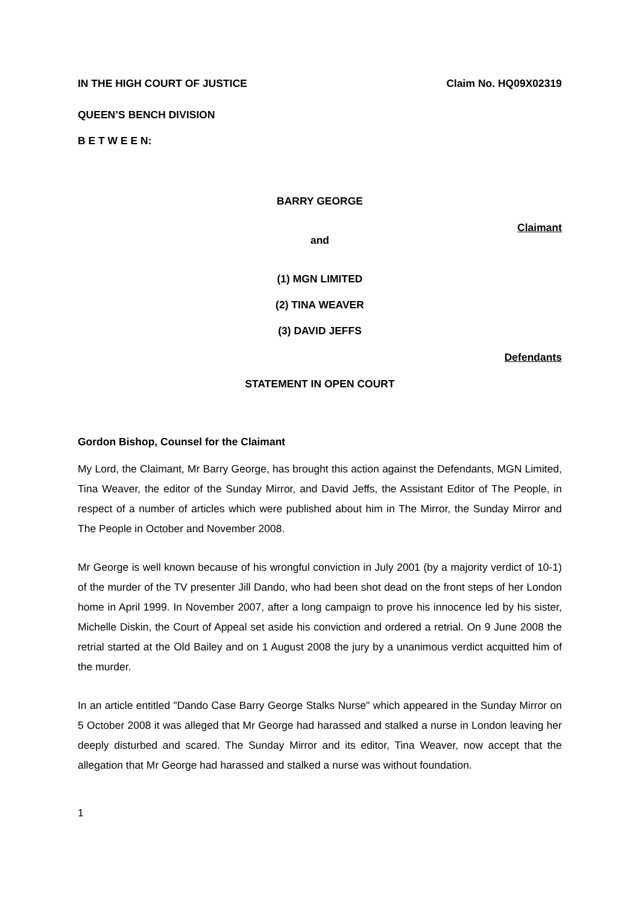IN THE HIGH COURT OF JUSTICE Claim No. HQ09X02319
QUEEN’S BENCH DIVISION
B E T W E E N:
BARRY GEORGE
Claimant
and
(1) MGN LIMITED
(2) TINA WEAVER
(3) DAVID JEFFS
Defendants
STATEMENT IN OPEN COURT
Gordon Bishop, Counsel for the Claimant
My Lord, the Claimant, Mr Barry George, has brought this action against the Defendants, MGN Limited, Tina Weaver, the editor of the Sunday Mirror, and David Jeffs, the Assistant Editor of The People, in respect of a number of articles which were published about him in The Mirror, the Sunday Mirror and The People in October and November 2008.
Mr George is well known because of his wrongful conviction in July 2001 (by a majority verdict of 10-1) of the murder of the TV presenter Jill Dando, who had been shot dead on the front steps of her London home in April 1999. In November 2007, after a long campaign to prove his innocence led by his sister, Michelle Diskin, the Court of Appeal set aside his conviction and ordered a retrial. On 9 June 2008 the retrial started at the Old Bailey and on 1 August 2008 the jury by a unanimous verdict acquitted him of the murder.
In an article entitled "Dando Case Barry George Stalks Nurse" which appeared in the Sunday Mirror on 5 October 2008 it was alleged that Mr George had harassed and stalked a nurse in London leaving her deeply disturbed and scared. The Sunday Mirror and its editor, Tina Weaver, now accept that the allegation that Mr George had harassed and stalked a nurse was without foundation.
1